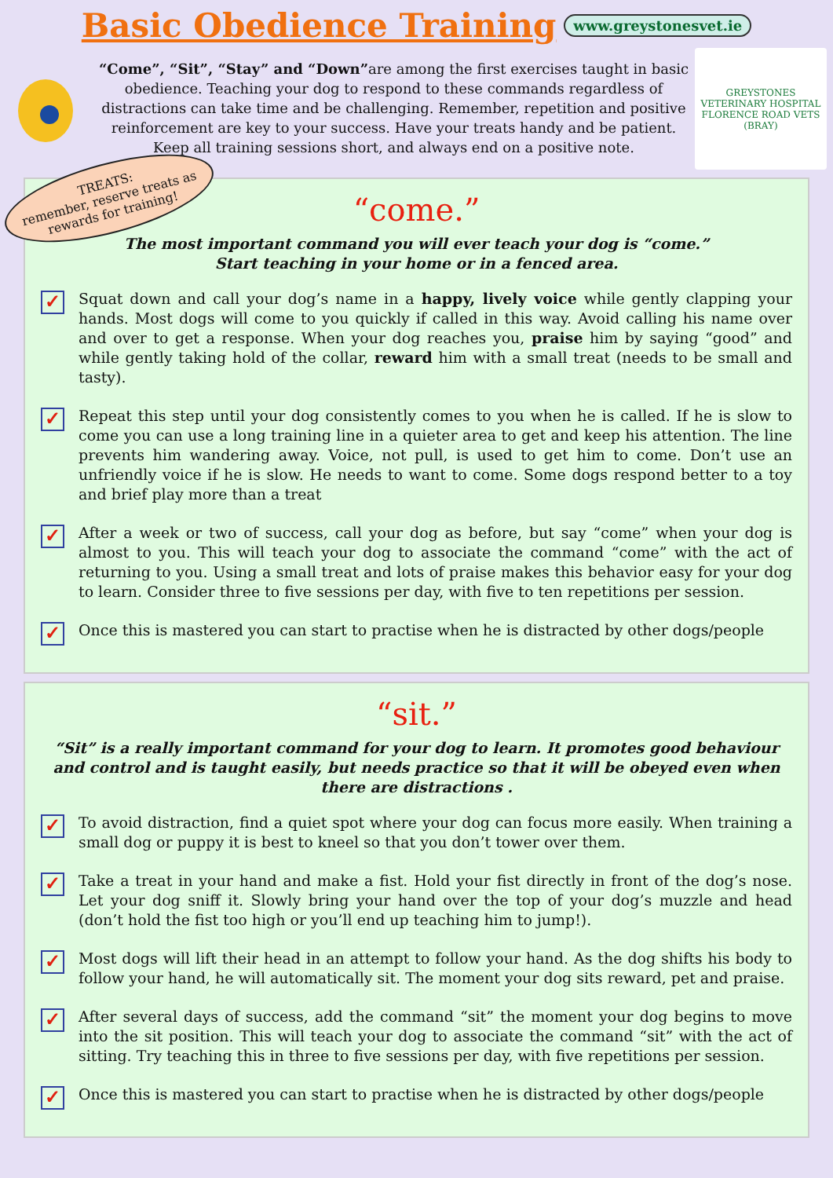Basic Obedience Training
www.greystonesvet.ie
“Come”, “Sit”, “Stay” and “Down”are among the first exercises taught in basic obedience. Teaching your dog to respond to these commands regardless of distractions can take time and be challenging. Remember, repetition and positive reinforcement are key to your success. Have your treats handy and be patient. Keep all training sessions short, and always end on a positive note.
GREYSTONES VETERINARY HOSPITAL
FLORENCE ROAD VETS (BRAY)
TREATS:
remember, reserve treats as
rewards for training!
“come.”
The most important command you will ever teach your dog is “come.”
Start teaching in your home or in a fenced area.
✓
Squat down and call your dog’s name in a happy, lively voice while gently clapping your hands. Most dogs will come to you quickly if called in this way. Avoid calling his name over and over to get a response. When your dog reaches you, praise him by saying “good” and while gently taking hold of the collar, reward him with a small treat (needs to be small and tasty).
✓
Repeat this step until your dog consistently comes to you when he is called. If he is slow to come you can use a long training line in a quieter area to get and keep his attention. The line prevents him wandering away. Voice, not pull, is used to get him to come. Don’t use an unfriendly voice if he is slow. He needs to want to come. Some dogs respond better to a toy and brief play more than a treat
✓
After a week or two of success, call your dog as before, but say “come” when your dog is almost to you. This will teach your dog to associate the command “come” with the act of returning to you. Using a small treat and lots of praise makes this behavior easy for your dog to learn. Consider three to five sessions per day, with five to ten repetitions per session.
✓
Once this is mastered you can start to practise when he is distracted by other dogs/people
“sit.”
“Sit” is a really important command for your dog to learn. It promotes good behaviour and control and is taught easily, but needs practice so that it will be obeyed even when there are distractions .
✓
To avoid distraction, find a quiet spot where your dog can focus more easily. When training a small dog or puppy it is best to kneel so that you don’t tower over them.
✓
Take a treat in your hand and make a fist. Hold your fist directly in front of the dog’s nose. Let your dog sniff it. Slowly bring your hand over the top of your dog’s muzzle and head (don’t hold the fist too high or you’ll end up teaching him to jump!).
✓
Most dogs will lift their head in an attempt to follow your hand. As the dog shifts his body to follow your hand, he will automatically sit. The moment your dog sits reward, pet and praise.
✓
After several days of success, add the command “sit” the moment your dog begins to move into the sit position. This will teach your dog to associate the command “sit” with the act of sitting. Try teaching this in three to five sessions per day, with five repetitions per session.
✓
Once this is mastered you can start to practise when he is distracted by other dogs/people